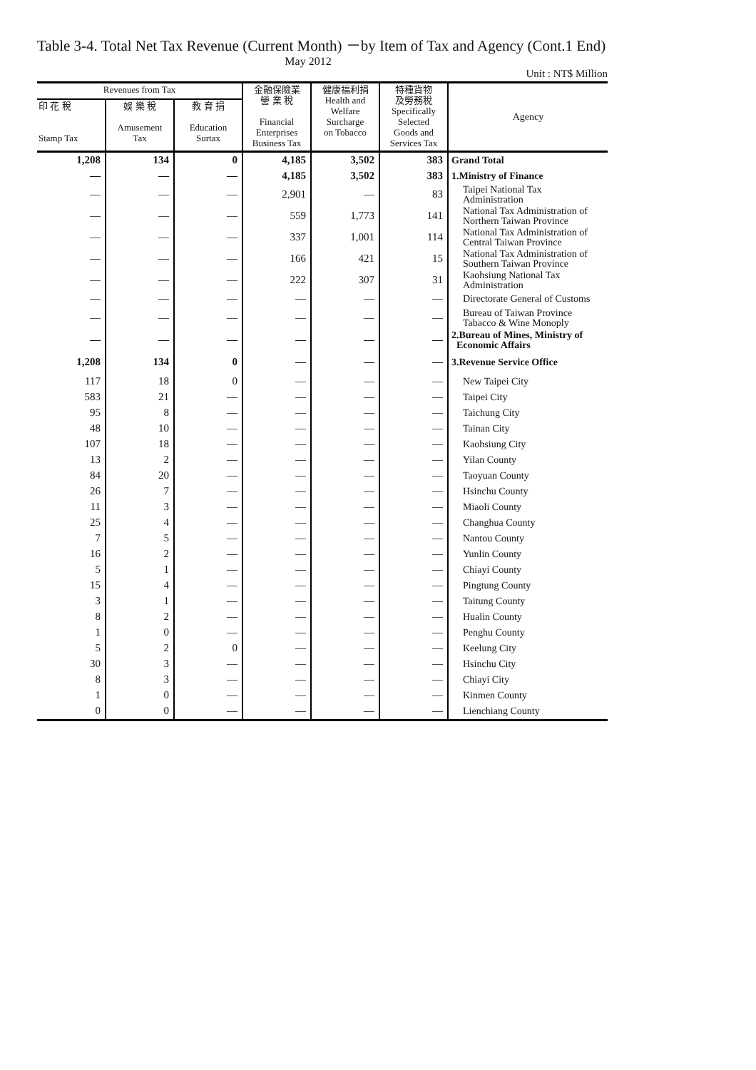Table 3-4. Total Net Tax Revenue (Current Month) －by Item of Tax and Agency (Cont.1 End)
May 2012
Unit : NT$ Million
| Revenues from Tax | | | 金融保險業 營 業 稅 Financial Enterprises Business Tax | 健康福利捐 Health and Welfare Surcharge on Tobacco | 特種貨物 及勞務稅 Specifically Selected Goods and Services Tax | Agency |
| --- | --- | --- | --- | --- | --- | --- |
| 印 花 稅 Stamp Tax | 娛 樂 稅 Amusement Tax | 教 育 捐 Education Surtax | | | | |
| 1,208 | 134 | 0 | 4,185 | 3,502 | 383 | Grand Total |
| — | — | — | 4,185 | 3,502 | 383 | 1.Ministry of Finance |
| — | — | — | 2,901 | — | 83 | Taipei National Tax Administration |
| — | — | — | 559 | 1,773 | 141 | National Tax Administration of Northern Taiwan Province |
| — | — | — | 337 | 1,001 | 114 | National Tax Administration of Central Taiwan Province |
| — | — | — | 166 | 421 | 15 | National Tax Administration of Southern Taiwan Province |
| — | — | — | 222 | 307 | 31 | Kaohsiung National Tax Administration |
| — | — | — | — | — | — | Directorate General of Customs |
| — | — | — | — | — | — | Bureau of Taiwan Province Tabacco & Wine Monoply |
| — | — | — | — | — | — | 2.Bureau of Mines, Ministry of Economic Affairs |
| 1,208 | 134 | 0 | — | — | — | 3.Revenue Service Office |
| 117 | 18 | 0 | — | — | — | New Taipei City |
| 583 | 21 | — | — | — | — | Taipei City |
| 95 | 8 | — | — | — | — | Taichung City |
| 48 | 10 | — | — | — | — | Tainan City |
| 107 | 18 | — | — | — | — | Kaohsiung City |
| 13 | 2 | — | — | — | — | Yilan County |
| 84 | 20 | — | — | — | — | Taoyuan County |
| 26 | 7 | — | — | — | — | Hsinchu County |
| 11 | 3 | — | — | — | — | Miaoli County |
| 25 | 4 | — | — | — | — | Changhua County |
| 7 | 5 | — | — | — | — | Nantou County |
| 16 | 2 | — | — | — | — | Yunlin County |
| 5 | 1 | — | — | — | — | Chiayi County |
| 15 | 4 | — | — | — | — | Pingtung County |
| 3 | 1 | — | — | — | — | Taitung County |
| 8 | 2 | — | — | — | — | Hualin County |
| 1 | 0 | — | — | — | — | Penghu County |
| 5 | 2 | 0 | — | — | — | Keelung City |
| 30 | 3 | — | — | — | — | Hsinchu City |
| 8 | 3 | — | — | — | — | Chiayi City |
| 1 | 0 | — | — | — | — | Kinmen County |
| 0 | 0 | — | — | — | — | Lienchiang County |